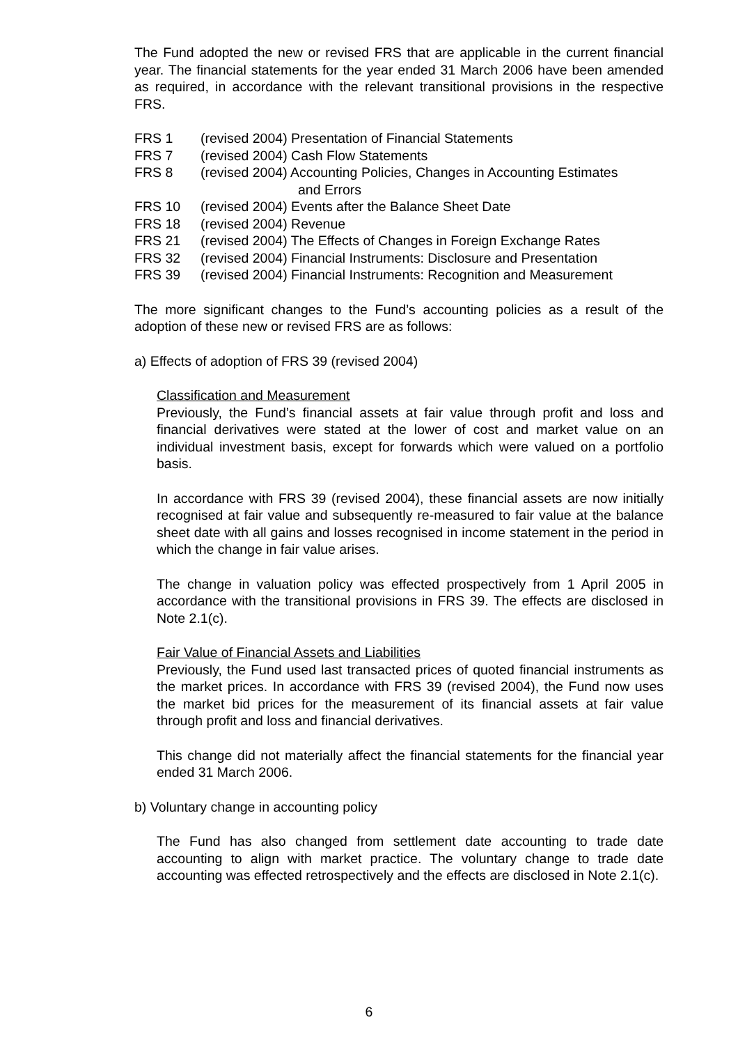The Fund adopted the new or revised FRS that are applicable in the current financial year. The financial statements for the year ended 31 March 2006 have been amended as required, in accordance with the relevant transitional provisions in the respective FRS.
| FRS 1 | (revised 2004) Presentation of Financial Statements |
| FRS 7 | (revised 2004) Cash Flow Statements |
| FRS 8 | (revised 2004) Accounting Policies, Changes in Accounting Estimates and Errors |
| FRS 10 | (revised 2004) Events after the Balance Sheet Date |
| FRS 18 | (revised 2004) Revenue |
| FRS 21 | (revised 2004) The Effects of Changes in Foreign Exchange Rates |
| FRS 32 | (revised 2004) Financial Instruments: Disclosure and Presentation |
| FRS 39 | (revised 2004) Financial Instruments: Recognition and Measurement |
The more significant changes to the Fund’s accounting policies as a result of the adoption of these new or revised FRS are as follows:
a) Effects of adoption of FRS 39 (revised 2004)
Classification and Measurement
Previously, the Fund’s financial assets at fair value through profit and loss and financial derivatives were stated at the lower of cost and market value on an individual investment basis, except for forwards which were valued on a portfolio basis.
In accordance with FRS 39 (revised 2004), these financial assets are now initially recognised at fair value and subsequently re-measured to fair value at the balance sheet date with all gains and losses recognised in income statement in the period in which the change in fair value arises.
The change in valuation policy was effected prospectively from 1 April 2005 in accordance with the transitional provisions in FRS 39. The effects are disclosed in Note 2.1(c).
Fair Value of Financial Assets and Liabilities
Previously, the Fund used last transacted prices of quoted financial instruments as the market prices. In accordance with FRS 39 (revised 2004), the Fund now uses the market bid prices for the measurement of its financial assets at fair value through profit and loss and financial derivatives.
This change did not materially affect the financial statements for the financial year ended 31 March 2006.
b) Voluntary change in accounting policy
The Fund has also changed from settlement date accounting to trade date accounting to align with market practice. The voluntary change to trade date accounting was effected retrospectively and the effects are disclosed in Note 2.1(c).
6